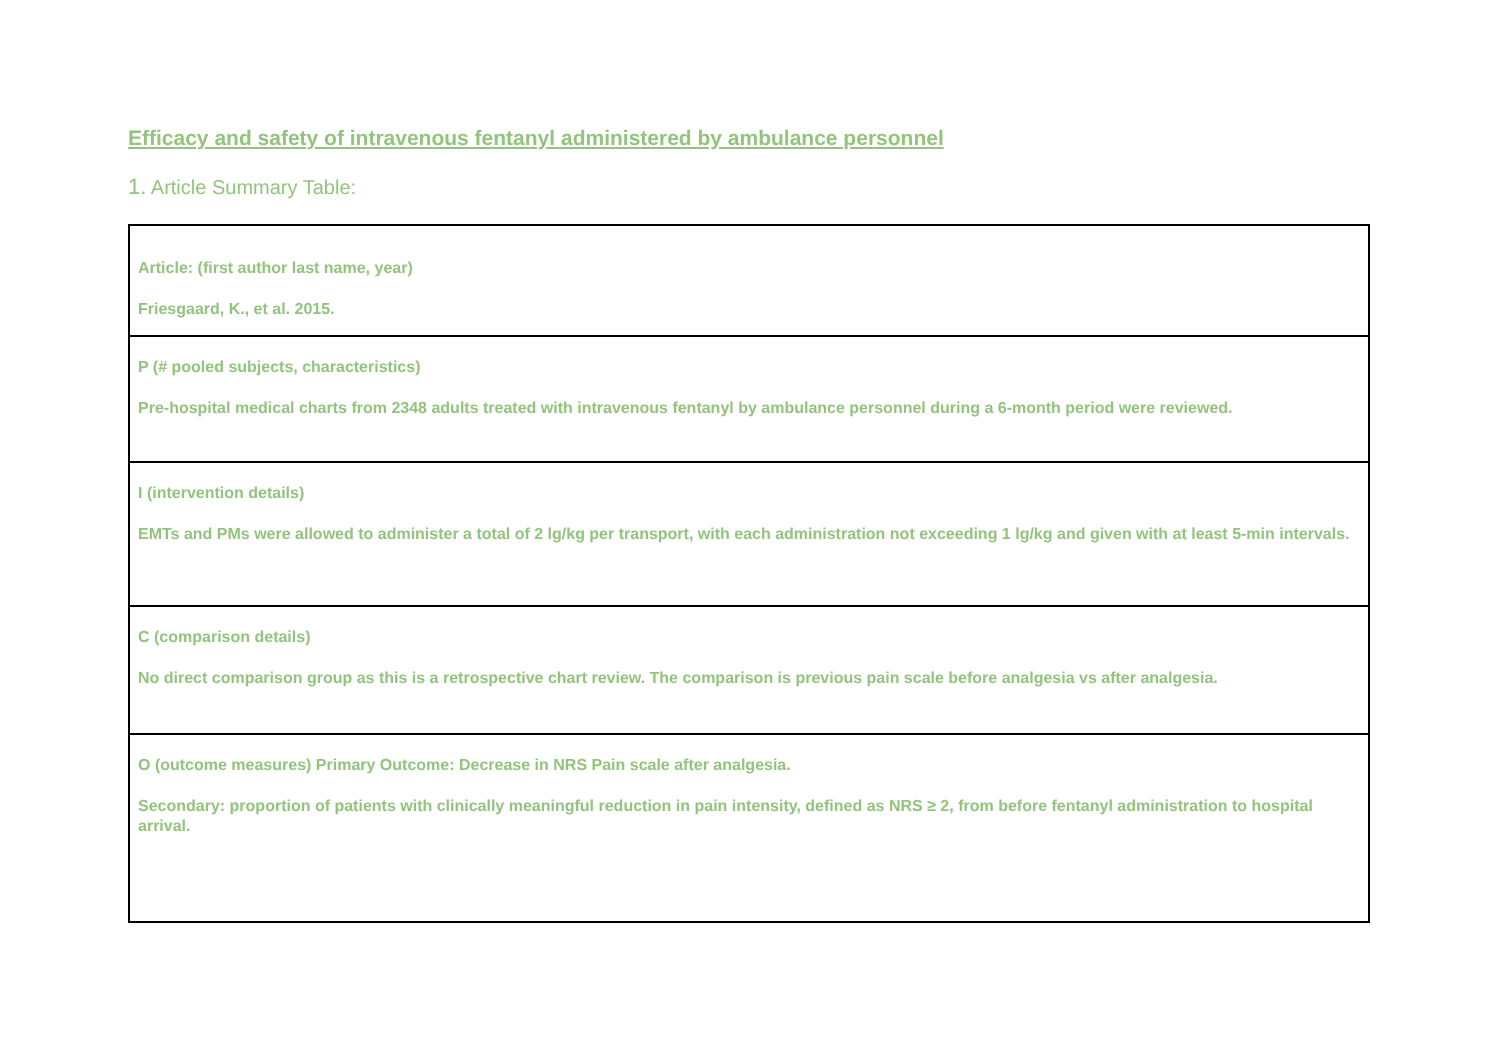Efficacy and safety of intravenous fentanyl administered by ambulance personnel
1. Article Summary Table:
| Article: (first author last name, year) Friesgaard, K., et al. 2015. |
| P (# pooled subjects, characteristics) Pre-hospital medical charts from 2348 adults treated with intravenous fentanyl by ambulance personnel during a 6-month period were reviewed. |
| I (intervention details) EMTs and PMs were allowed to administer a total of 2 lg/kg per transport, with each administration not exceeding 1 lg/kg and given with at least 5-min intervals. |
| C (comparison details) No direct comparison group as this is a retrospective chart review. The comparison is previous pain scale before analgesia vs after analgesia. |
| O (outcome measures) Primary Outcome: Decrease in NRS Pain scale after analgesia. Secondary: proportion of patients with clinically meaningful reduction in pain intensity, defined as NRS ≥ 2, from before fentanyl administration to hospital arrival. |